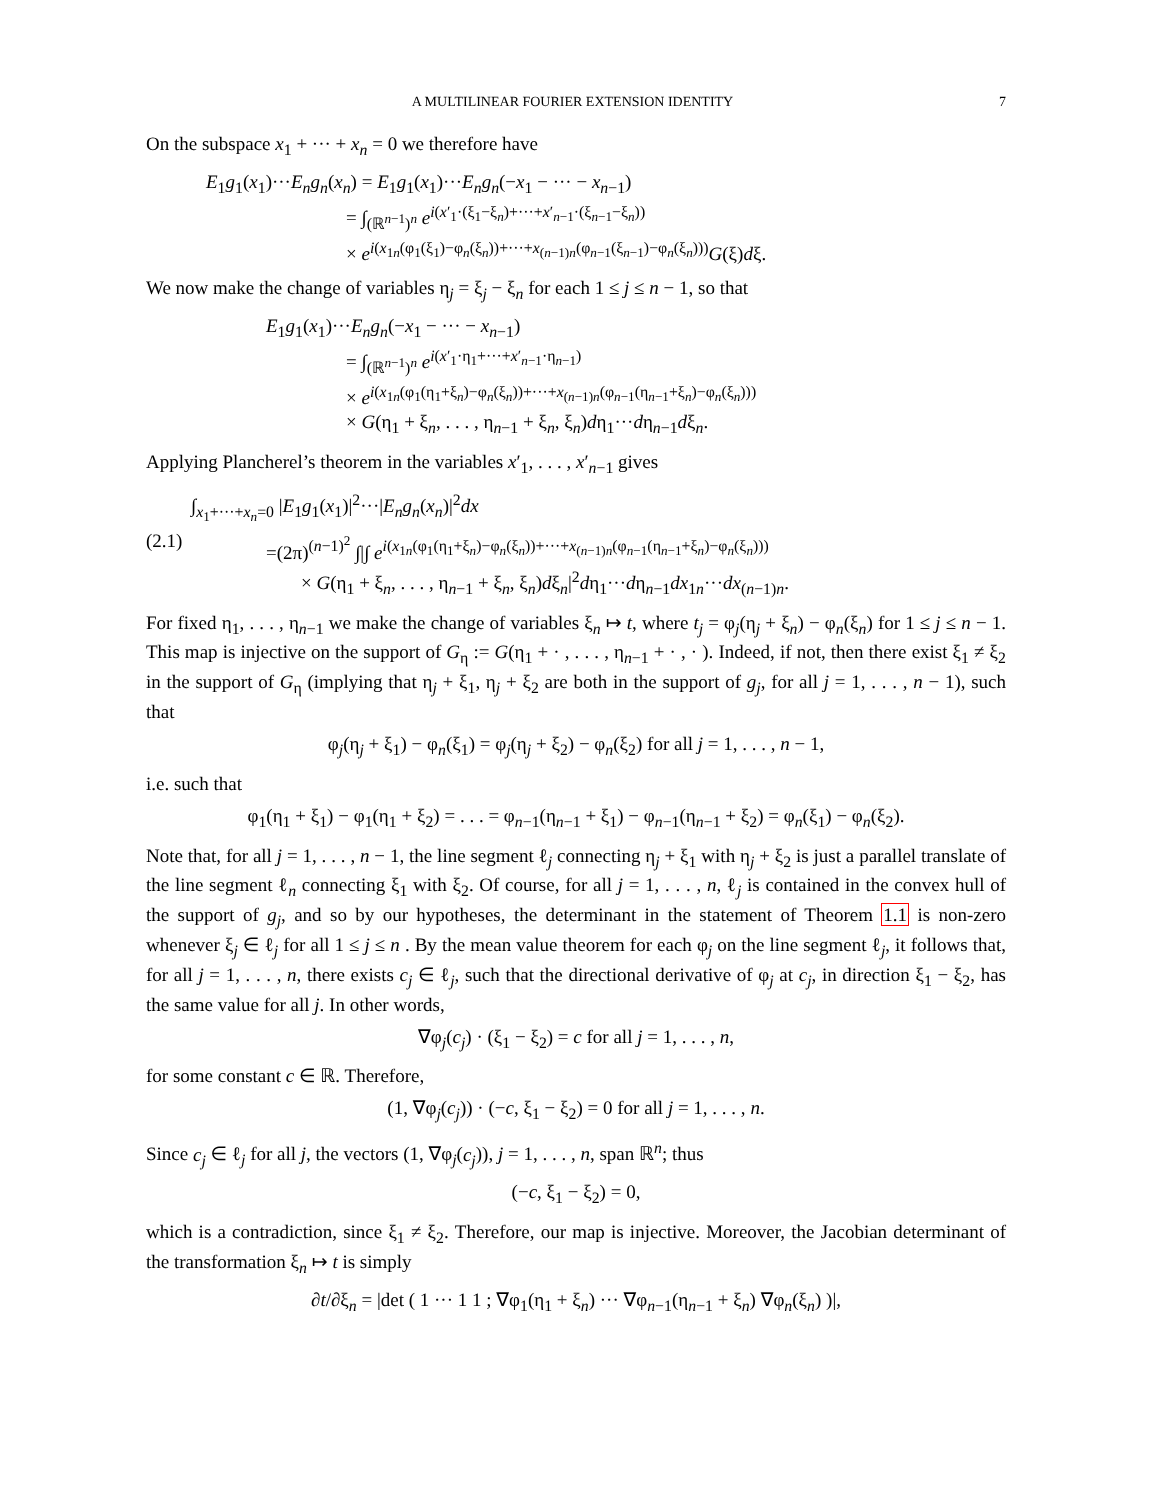A MULTILINEAR FOURIER EXTENSION IDENTITY 7
On the subspace x<sub>1</sub> + ··· + x<sub>n</sub> = 0 we therefore have
E<sub>1</sub>g<sub>1</sub>(x<sub>1</sub>)···E<sub>n</sub>g<sub>n</sub>(x<sub>n</sub>) = E<sub>1</sub>g<sub>1</sub>(x<sub>1</sub>)···E<sub>n</sub>g<sub>n</sub>(−x<sub>1</sub> − ··· − x<sub>n−1</sub>)
= ∫<sub>(ℝ<sup>n−1</sup>)<sup>n</sup></sub> e<sup>i(x′<sub>1</sub>·(ξ<sub>1</sub>−ξ<sub>n</sub>)+···+x′<sub>n−1</sub>·(ξ<sub>n−1</sub>−ξ<sub>n</sub>))</sup>
× e<sup>i(x<sub>1n</sub>(φ<sub>1</sub>(ξ<sub>1</sub>)−φ<sub>n</sub>(ξ<sub>n</sub>))+···+x<sub>(n−1)n</sub>(φ<sub>n−1</sub>(ξ<sub>n−1</sub>)−φ<sub>n</sub>(ξ<sub>n</sub>)))</sup>G(ξ)dξ.
We now make the change of variables η<sub>j</sub> = ξ<sub>j</sub> − ξ<sub>n</sub> for each 1 ≤ j ≤ n − 1, so that
E<sub>1</sub>g<sub>1</sub>(x<sub>1</sub>)···E<sub>n</sub>g<sub>n</sub>(−x<sub>1</sub> − ··· − x<sub>n−1</sub>)
= ∫<sub>(ℝ<sup>n−1</sup>)<sup>n</sup></sub> e<sup>i(x′<sub>1</sub>·η<sub>1</sub>+···+x′<sub>n−1</sub>·η<sub>n−1</sub>)</sup>
× e<sup>i(x<sub>1n</sub>(φ<sub>1</sub>(η<sub>1</sub>+ξ<sub>n</sub>)−φ<sub>n</sub>(ξ<sub>n</sub>))+···+x<sub>(n−1)n</sub>(φ<sub>n−1</sub>(η<sub>n−1</sub>+ξ<sub>n</sub>)−φ<sub>n</sub>(ξ<sub>n</sub>)))</sup>
× G(η<sub>1</sub> + ξ<sub>n</sub>, . . . , η<sub>n−1</sub> + ξ<sub>n</sub>, ξ<sub>n</sub>)dη<sub>1</sub>···dη<sub>n−1</sub>dξ<sub>n</sub>.
Applying Plancherel’s theorem in the variables x′<sub>1</sub>, . . . , x′<sub>n−1</sub> gives
∫<sub>x<sub>1</sub>+···+x<sub>n</sub>=0</sub> |E<sub>1</sub>g<sub>1</sub>(x<sub>1</sub>)|<sup>2</sup>···|E<sub>n</sub>g<sub>n</sub>(x<sub>n</sub>)|<sup>2</sup>dx
(2.1) =(2π)<sup>(n−1)<sup>2</sup></sup> ∫|∫ e<sup>i(x<sub>1n</sub>(φ<sub>1</sub>(η<sub>1</sub>+ξ<sub>n</sub>)−φ<sub>n</sub>(ξ<sub>n</sub>))+···+x<sub>(n−1)n</sub>(φ<sub>n−1</sub>(η<sub>n−1</sub>+ξ<sub>n</sub>)−φ<sub>n</sub>(ξ<sub>n</sub>)))</sup>
× G(η<sub>1</sub> + ξ<sub>n</sub>, . . . , η<sub>n−1</sub> + ξ<sub>n</sub>, ξ<sub>n</sub>)dξ<sub>n</sub>|<sup>2</sup>dη<sub>1</sub>···dη<sub>n−1</sub>dx<sub>1n</sub>···dx<sub>(n−1)n</sub>.
For fixed η<sub>1</sub>, . . . , η<sub>n−1</sub> we make the change of variables ξ<sub>n</sub> ↦ t, where t<sub>j</sub> = φ<sub>j</sub>(η<sub>j</sub> + ξ<sub>n</sub>) − φ<sub>n</sub>(ξ<sub>n</sub>) for 1 ≤ j ≤ n − 1. This map is injective on the support of G<sub>η</sub> := G(η<sub>1</sub> + · , . . . , η<sub>n−1</sub> + · , · ). Indeed, if not, then there exist ξ<sub>1</sub> ≠ ξ<sub>2</sub> in the support of G<sub>η</sub> (implying that η<sub>j</sub> + ξ<sub>1</sub>, η<sub>j</sub> + ξ<sub>2</sub> are both in the support of g<sub>j</sub>, for all j = 1, . . . , n − 1), such that
φ<sub>j</sub>(η<sub>j</sub> + ξ<sub>1</sub>) − φ<sub>n</sub>(ξ<sub>1</sub>) = φ<sub>j</sub>(η<sub>j</sub> + ξ<sub>2</sub>) − φ<sub>n</sub>(ξ<sub>2</sub>) for all j = 1, . . . , n − 1,
i.e. such that
φ<sub>1</sub>(η<sub>1</sub> + ξ<sub>1</sub>) − φ<sub>1</sub>(η<sub>1</sub> + ξ<sub>2</sub>) = . . . = φ<sub>n−1</sub>(η<sub>n−1</sub> + ξ<sub>1</sub>) − φ<sub>n−1</sub>(η<sub>n−1</sub> + ξ<sub>2</sub>) = φ<sub>n</sub>(ξ<sub>1</sub>) − φ<sub>n</sub>(ξ<sub>2</sub>).
Note that, for all j = 1, . . . , n − 1, the line segment ℓ<sub>j</sub> connecting η<sub>j</sub> + ξ<sub>1</sub> with η<sub>j</sub> + ξ<sub>2</sub> is just a parallel translate of the line segment ℓ<sub>n</sub> connecting ξ<sub>1</sub> with ξ<sub>2</sub>. Of course, for all j = 1, . . . , n, ℓ<sub>j</sub> is contained in the convex hull of the support of g<sub>j</sub>, and so by our hypotheses, the determinant in the statement of Theorem 1.1 is non-zero whenever ξ<sub>j</sub> ∈ ℓ<sub>j</sub> for all 1 ≤ j ≤ n . By the mean value theorem for each φ<sub>j</sub> on the line segment ℓ<sub>j</sub>, it follows that, for all j = 1, . . . , n, there exists c<sub>j</sub> ∈ ℓ<sub>j</sub>, such that the directional derivative of φ<sub>j</sub> at c<sub>j</sub>, in direction ξ<sub>1</sub> − ξ<sub>2</sub>, has the same value for all j. In other words,
∇φ<sub>j</sub>(c<sub>j</sub>) · (ξ<sub>1</sub> − ξ<sub>2</sub>) = c for all j = 1, . . . , n,
for some constant c ∈ ℝ. Therefore,
(1, ∇φ<sub>j</sub>(c<sub>j</sub>)) · (−c, ξ<sub>1</sub> − ξ<sub>2</sub>) = 0 for all j = 1, . . . , n.
Since c<sub>j</sub> ∈ ℓ<sub>j</sub> for all j, the vectors (1, ∇φ<sub>j</sub>(c<sub>j</sub>)), j = 1, . . . , n, span ℝ<sup>n</sup>; thus
(−c, ξ<sub>1</sub> − ξ<sub>2</sub>) = 0,
which is a contradiction, since ξ<sub>1</sub> ≠ ξ<sub>2</sub>. Therefore, our map is injective. Moreover, the Jacobian determinant of the transformation ξ<sub>n</sub> ↦ t is simply
∂t/∂ξ<sub>n</sub> = |det ( 1 ··· 1 1 ; ∇φ<sub>1</sub>(η<sub>1</sub> + ξ<sub>n</sub>) ··· ∇φ<sub>n−1</sub>(η<sub>n−1</sub> + ξ<sub>n</sub>) ∇φ<sub>n</sub>(ξ<sub>n</sub>) )|,